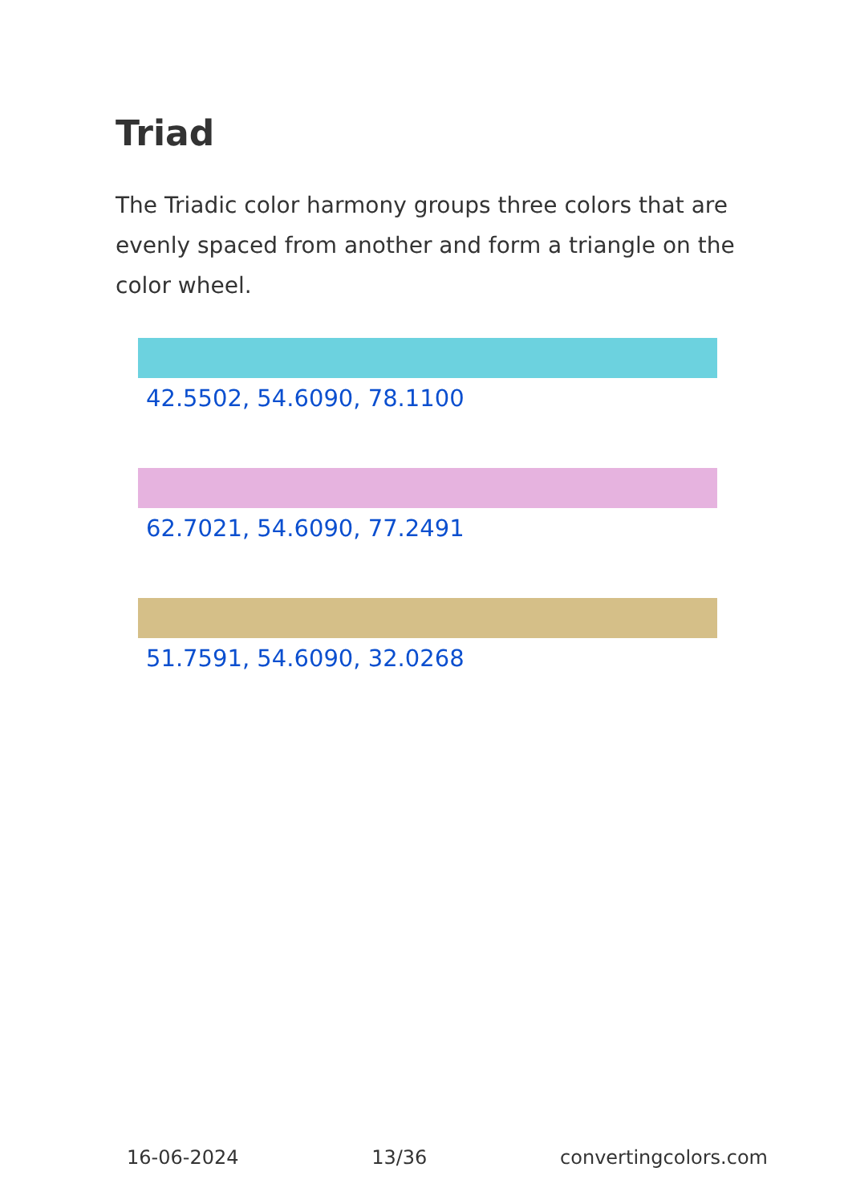Triad
The Triadic color harmony groups three colors that are evenly spaced from another and form a triangle on the color wheel.
42.5502, 54.6090, 78.1100
62.7021, 54.6090, 77.2491
51.7591, 54.6090, 32.0268
16-06-2024 13/36 convertingcolors.com